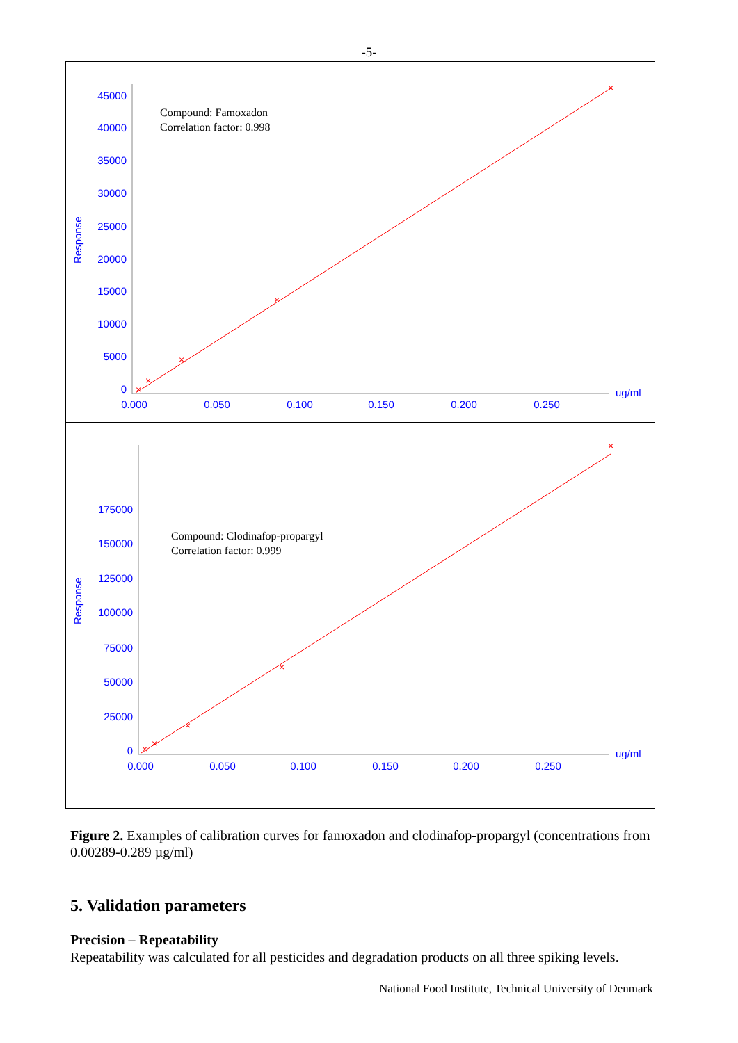-5-
45000
40000
35000
30000
25000
20000
15000
10000
5000
0
0.000
0.050
0.100
0.150
0.200
0.250
ug/ml
Response
Compound: Famoxadon
Correlation factor: 0.998
×
×
×
×
×
175000
150000
125000
100000
75000
50000
25000
0
0.000
0.050
0.100
0.150
0.200
0.250
ug/ml
Response
Compound: Clodinafop-propargyl
Correlation factor: 0.999
×
×
×
×
×
Figure 2. Examples of calibration curves for famoxadon and clodinafop-propargyl (concentrations from 0.00289-0.289 µg/ml)
5. Validation parameters
Precision – Repeatability
Repeatability was calculated for all pesticides and degradation products on all three spiking levels.
National Food Institute, Technical University of Denmark